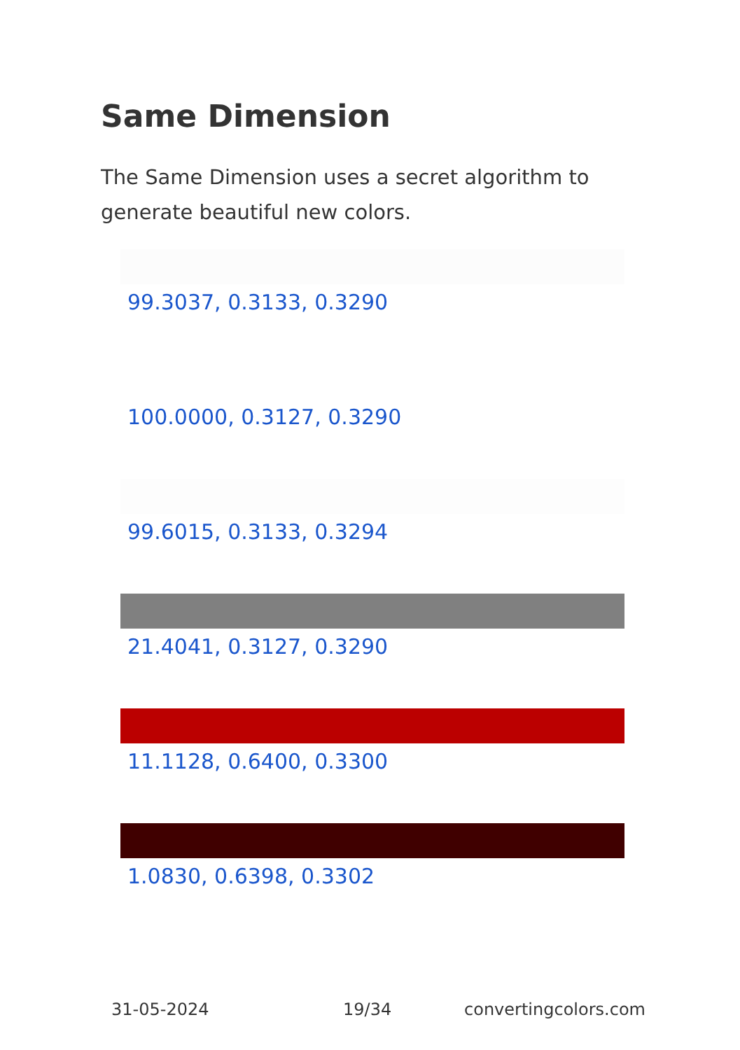Same Dimension
The Same Dimension uses a secret algorithm to generate beautiful new colors.
99.3037, 0.3133, 0.3290
100.0000, 0.3127, 0.3290
99.6015, 0.3133, 0.3294
21.4041, 0.3127, 0.3290
11.1128, 0.6400, 0.3300
1.0830, 0.6398, 0.3302
31-05-2024 19/34 convertingcolors.com